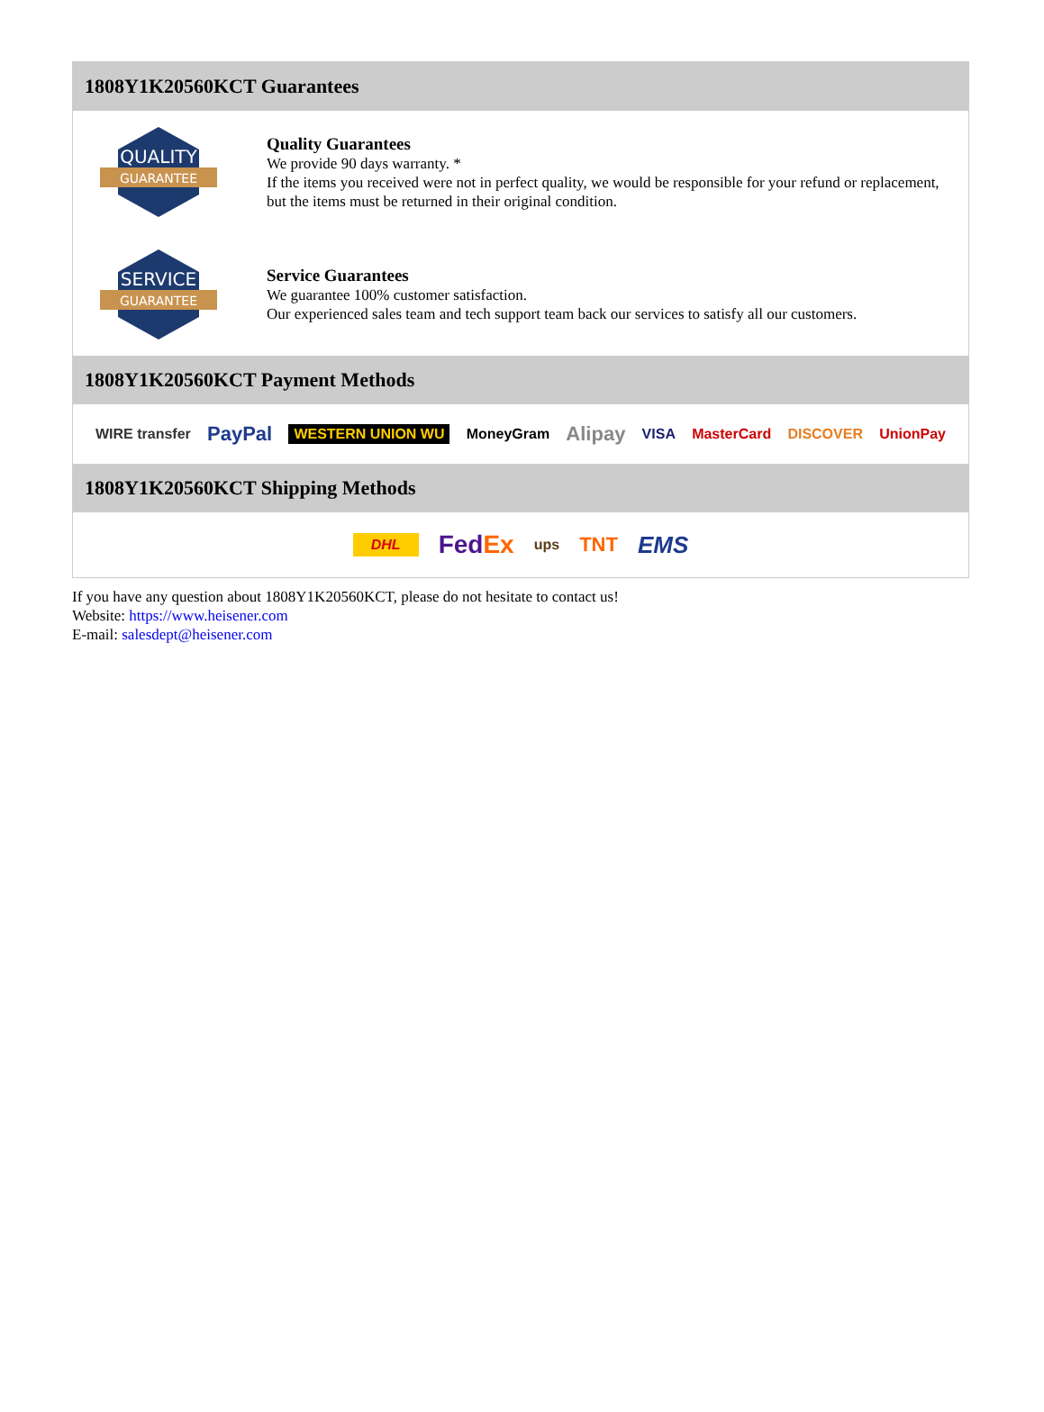1808Y1K20560KCT Guarantees
QUALITY
GUARANTEE
Quality Guarantees
We provide 90 days warranty. *
If the items you received were not in perfect quality, we would be responsible for your refund or replacement, but the items must be returned in their original condition.
SERVICE
GUARANTEE
Service Guarantees
We guarantee 100% customer satisfaction.
Our experienced sales team and tech support team back our services to satisfy all our customers.
1808Y1K20560KCT Payment Methods
WIRE transfer PayPal WESTERN UNION WU MoneyGram Alipay VISA MasterCard DISCOVER UnionPay
1808Y1K20560KCT Shipping Methods
DHL FedEx ups TNT EMS
If you have any question about 1808Y1K20560KCT, please do not hesitate to contact us!
Website: https://www.heisener.com
E-mail: salesdept@heisener.com